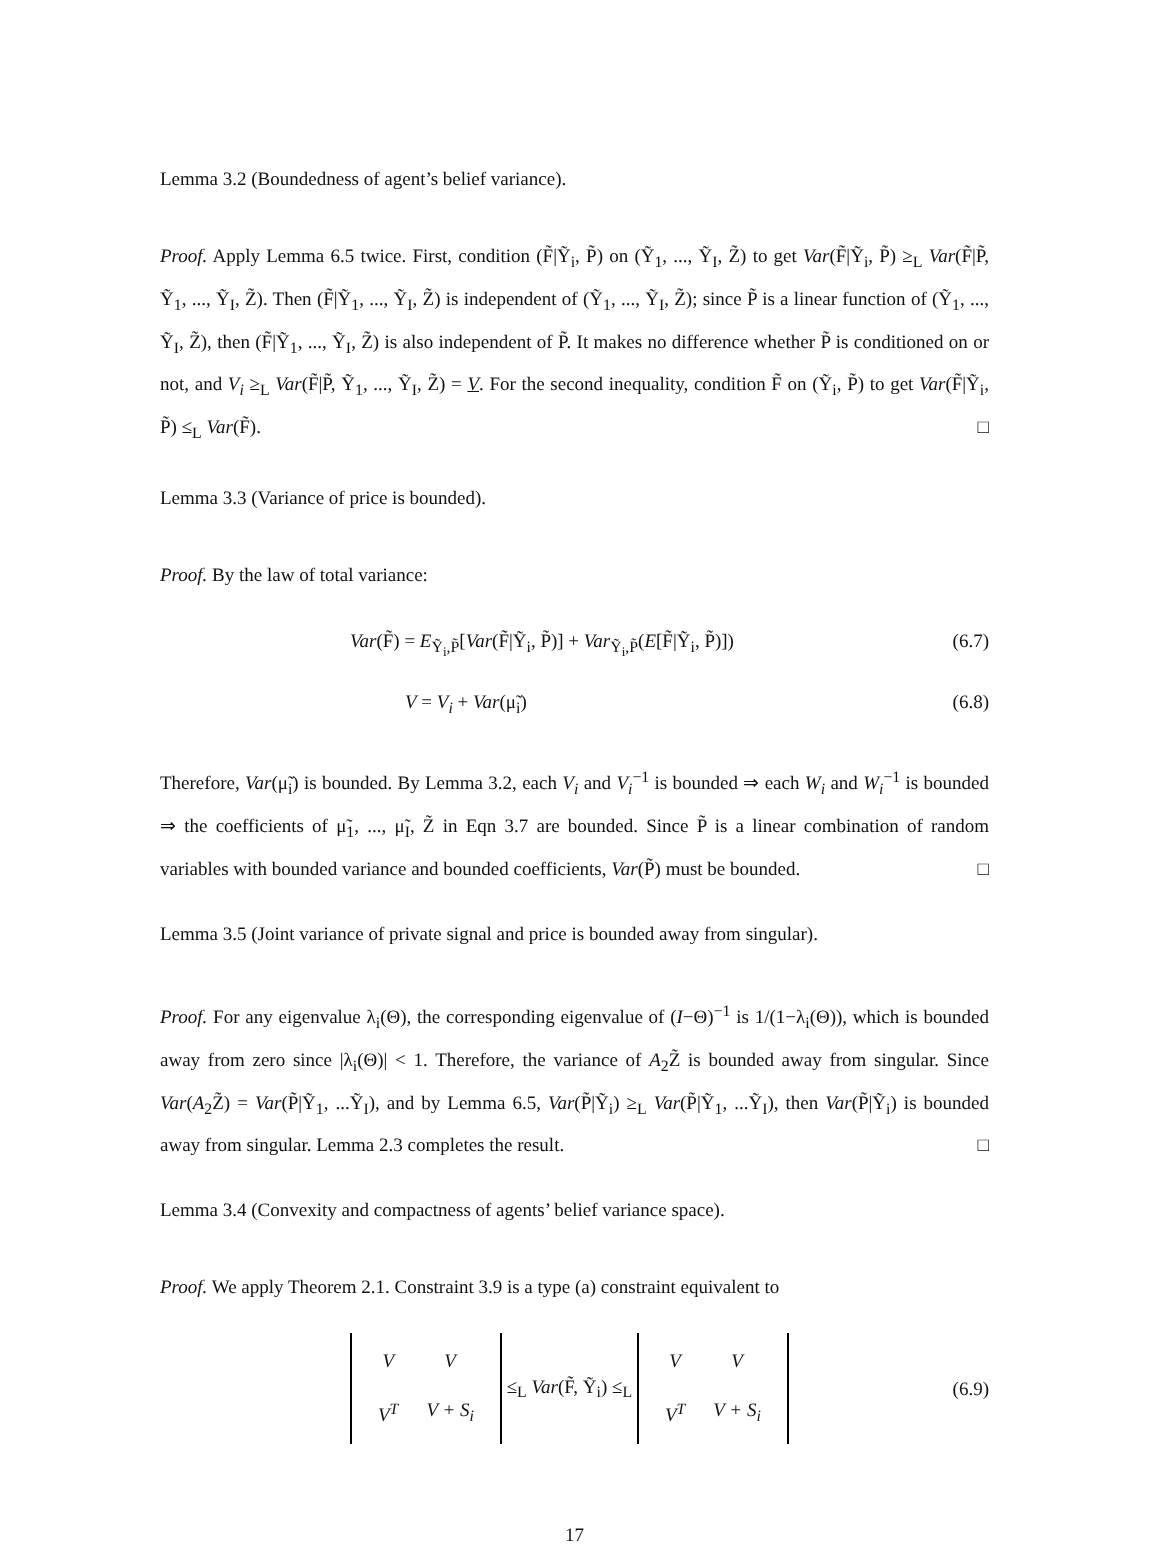Lemma 3.2 (Boundedness of agent’s belief variance).
Proof. Apply Lemma 6.5 twice. First, condition (F̃|Ỹ<sub>i</sub>, P̃) on (Ỹ<sub>1</sub>, ..., Ỹ<sub>I</sub>, Z̃) to get Var(F̃|Ỹ<sub>i</sub>, P̃) ≥<sub>L</sub> Var(F̃|P̃, Ỹ<sub>1</sub>, ..., Ỹ<sub>I</sub>, Z̃). Then (F̃|Ỹ<sub>1</sub>, ..., Ỹ<sub>I</sub>, Z̃) is independent of (Ỹ<sub>1</sub>, ..., Ỹ<sub>I</sub>, Z̃); since P̃ is a linear function of (Ỹ<sub>1</sub>, ..., Ỹ<sub>I</sub>, Z̃), then (F̃|Ỹ<sub>1</sub>, ..., Ỹ<sub>I</sub>, Z̃) is also independent of P̃. It makes no difference whether P̃ is conditioned on or not, and V<sub>i</sub> ≥<sub>L</sub> Var(F̃|P̃, Ỹ<sub>1</sub>, ..., Ỹ<sub>I</sub>, Z̃) = V. For the second inequality, condition F̃ on (Ỹ<sub>i</sub>, P̃) to get Var(F̃|Ỹ<sub>i</sub>, P̃) ≤<sub>L</sub> Var(F̃). □
Lemma 3.3 (Variance of price is bounded).
Proof. By the law of total variance:
Var(F̃) = E<sub>Ỹ<sub>i</sub>,P̃</sub>[Var(F̃|Ỹ<sub>i</sub>, P̃)] + Var<sub>Ỹ<sub>i</sub>,P̃</sub>(E[F̃|Ỹ<sub>i</sub>, P̃)]) (6.7)
V = V<sub>i</sub> + Var(μ̃<sub>i</sub>) (6.8)
Therefore, Var(μ̃<sub>i</sub>) is bounded. By Lemma 3.2, each V<sub>i</sub> and V<sub>i</sub><sup>−1</sup> is bounded ⇒ each W<sub>i</sub> and W<sub>i</sub><sup>−1</sup> is bounded ⇒ the coefficients of μ̃<sub>1</sub>, ..., μ̃<sub>I</sub>, Z̃ in Eqn 3.7 are bounded. Since P̃ is a linear combination of random variables with bounded variance and bounded coefficients, Var(P̃) must be bounded. □
Lemma 3.5 (Joint variance of private signal and price is bounded away from singular).
Proof. For any eigenvalue λ<sub>i</sub>(Θ), the corresponding eigenvalue of (I−Θ)<sup>−1</sup> is 1/(1−λ<sub>i</sub>(Θ)), which is bounded away from zero since |λ<sub>i</sub>(Θ)| < 1. Therefore, the variance of A<sub>2</sub>Z̃ is bounded away from singular. Since Var(A<sub>2</sub>Z̃) = Var(P̃|Ỹ<sub>1</sub>, ...Ỹ<sub>I</sub>), and by Lemma 6.5, Var(P̃|Ỹ<sub>i</sub>) ≥<sub>L</sub> Var(P̃|Ỹ<sub>1</sub>, ...Ỹ<sub>I</sub>), then Var(P̃|Ỹ<sub>i</sub>) is bounded away from singular. Lemma 2.3 completes the result. □
Lemma 3.4 (Convexity and compactness of agents’ belief variance space).
Proof. We apply Theorem 2.1. Constraint 3.9 is a type (a) constraint equivalent to
| V | V |
| V<sup>T</sup> | V + S<sub>i</sub> |
≤<sub>L</sub> Var(F̃, Ỹ<sub>i</sub>) ≤<sub>L</sub>
| V | V |
| V<sup>T</sup> | V + S<sub>i</sub> |
(6.9)
17